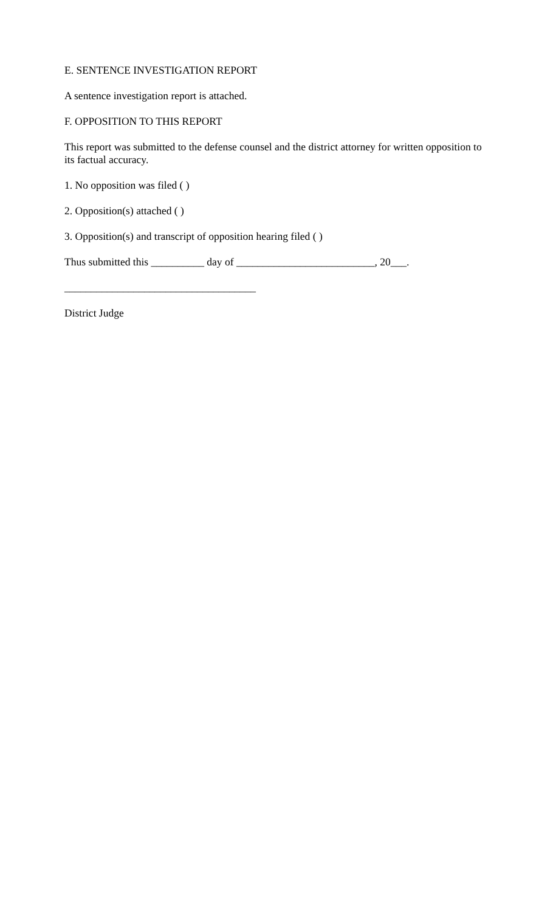E. SENTENCE INVESTIGATION REPORT
A sentence investigation report is attached.
F. OPPOSITION TO THIS REPORT
This report was submitted to the defense counsel and the district attorney for written opposition to its factual accuracy.
1. No opposition was filed ( )
2. Opposition(s) attached ( )
3. Opposition(s) and transcript of opposition hearing filed ( )
Thus submitted this __________ day of __________________________, 20___.
____________________________________
District Judge